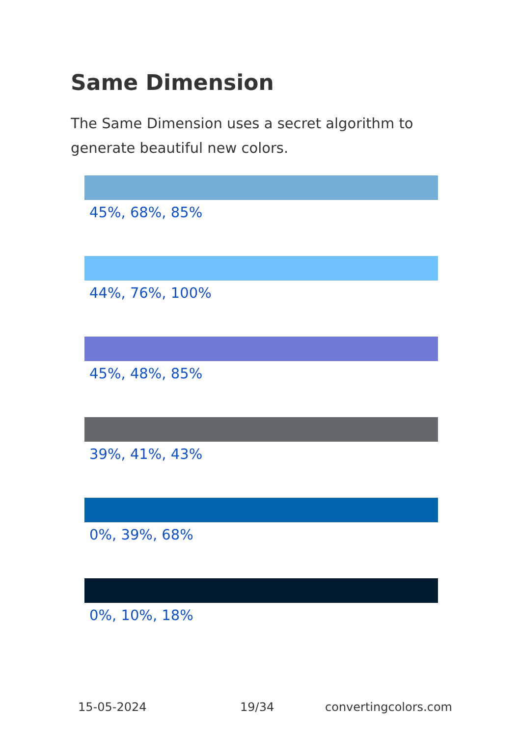Same Dimension
The Same Dimension uses a secret algorithm to generate beautiful new colors.
45%, 68%, 85%
44%, 76%, 100%
45%, 48%, 85%
39%, 41%, 43%
0%, 39%, 68%
0%, 10%, 18%
15-05-2024 19/34 convertingcolors.com